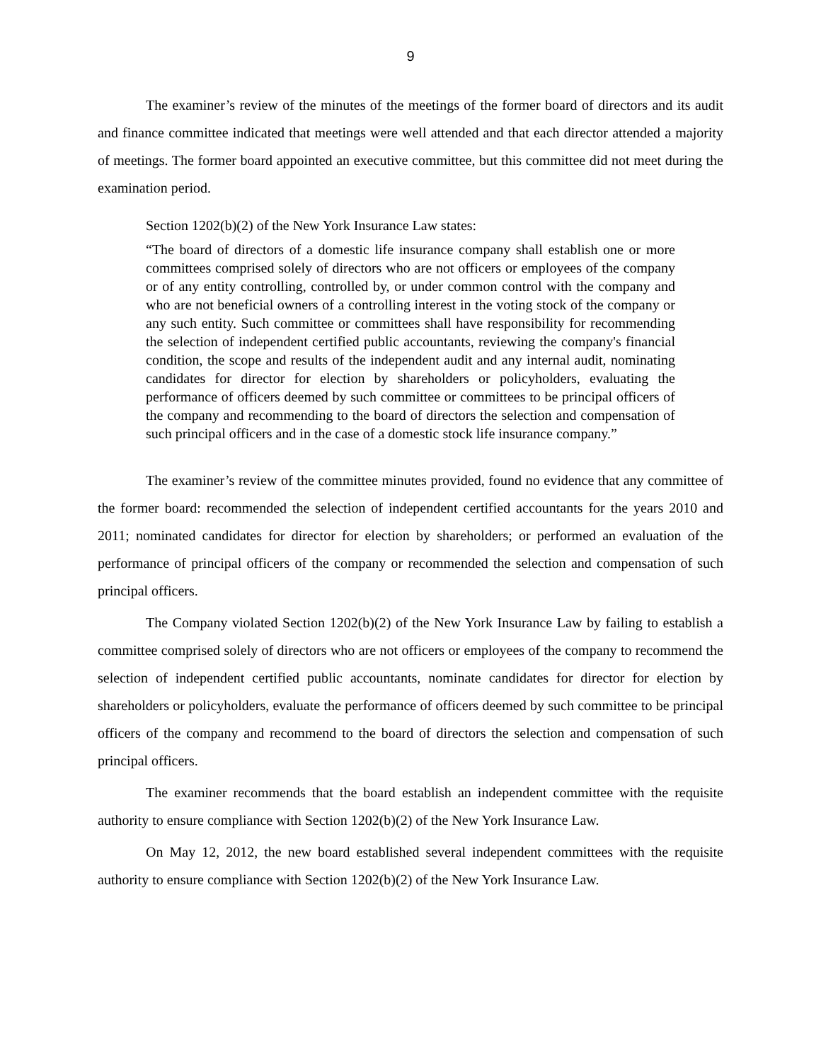9
The examiner’s review of the minutes of the meetings of the former board of directors and its audit and finance committee indicated that meetings were well attended and that each director attended a majority of meetings. The former board appointed an executive committee, but this committee did not meet during the examination period.
Section 1202(b)(2) of the New York Insurance Law states:
“The board of directors of a domestic life insurance company shall establish one or more committees comprised solely of directors who are not officers or employees of the company or of any entity controlling, controlled by, or under common control with the company and who are not beneficial owners of a controlling interest in the voting stock of the company or any such entity. Such committee or committees shall have responsibility for recommending the selection of independent certified public accountants, reviewing the company's financial condition, the scope and results of the independent audit and any internal audit, nominating candidates for director for election by shareholders or policyholders, evaluating the performance of officers deemed by such committee or committees to be principal officers of the company and recommending to the board of directors the selection and compensation of such principal officers and in the case of a domestic stock life insurance company.”
The examiner’s review of the committee minutes provided, found no evidence that any committee of the former board: recommended the selection of independent certified accountants for the years 2010 and 2011; nominated candidates for director for election by shareholders; or performed an evaluation of the performance of principal officers of the company or recommended the selection and compensation of such principal officers.
The Company violated Section 1202(b)(2) of the New York Insurance Law by failing to establish a committee comprised solely of directors who are not officers or employees of the company to recommend the selection of independent certified public accountants, nominate candidates for director for election by shareholders or policyholders, evaluate the performance of officers deemed by such committee to be principal officers of the company and recommend to the board of directors the selection and compensation of such principal officers.
The examiner recommends that the board establish an independent committee with the requisite authority to ensure compliance with Section 1202(b)(2) of the New York Insurance Law.
On May 12, 2012, the new board established several independent committees with the requisite authority to ensure compliance with Section 1202(b)(2) of the New York Insurance Law.